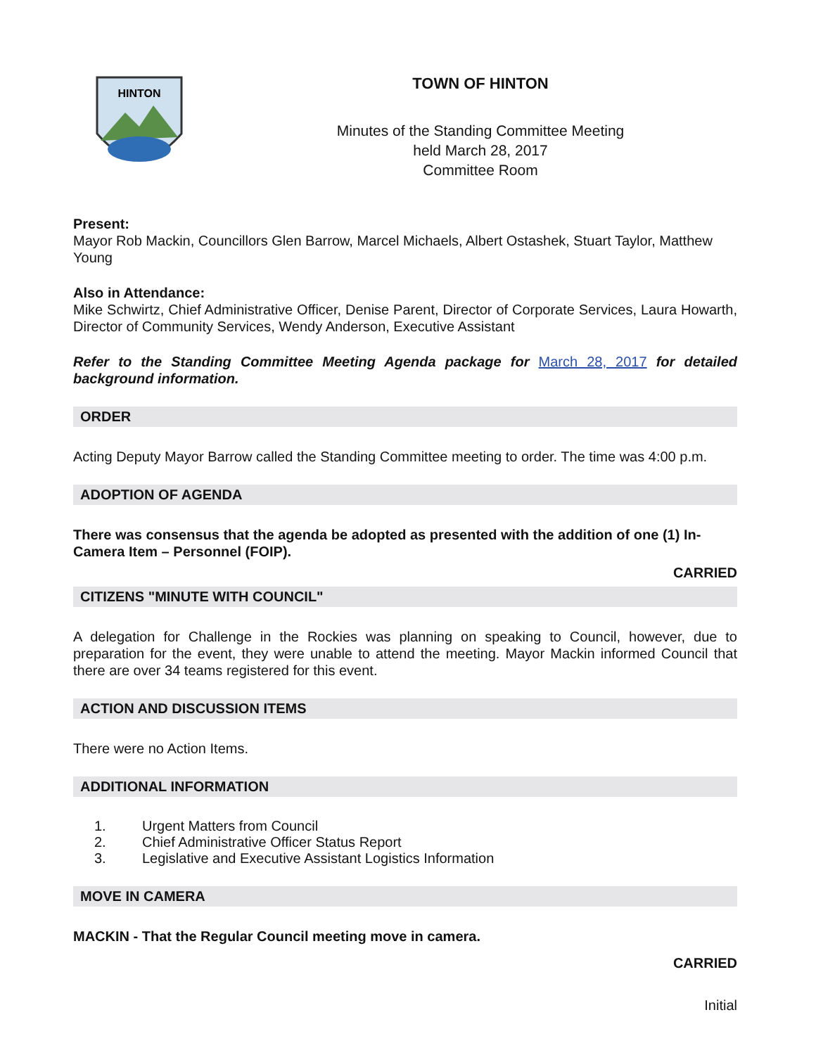HINTON
TOWN OF HINTON
Minutes of the Standing Committee Meeting
held March 28, 2017
Committee Room
Present:
Mayor Rob Mackin, Councillors Glen Barrow, Marcel Michaels, Albert Ostashek, Stuart Taylor, Matthew Young
Also in Attendance:
Mike Schwirtz, Chief Administrative Officer, Denise Parent, Director of Corporate Services, Laura Howarth, Director of Community Services, Wendy Anderson, Executive Assistant
Refer to the Standing Committee Meeting Agenda package for March 28, 2017 for detailed background information.
ORDER
Acting Deputy Mayor Barrow called the Standing Committee meeting to order. The time was 4:00 p.m.
ADOPTION OF AGENDA
There was consensus that the agenda be adopted as presented with the addition of one (1) In-Camera Item – Personnel (FOIP).
CARRIED
CITIZENS "MINUTE WITH COUNCIL"
A delegation for Challenge in the Rockies was planning on speaking to Council, however, due to preparation for the event, they were unable to attend the meeting. Mayor Mackin informed Council that there are over 34 teams registered for this event.
ACTION AND DISCUSSION ITEMS
There were no Action Items.
ADDITIONAL INFORMATION
1. Urgent Matters from Council
2. Chief Administrative Officer Status Report
3. Legislative and Executive Assistant Logistics Information
MOVE IN CAMERA
MACKIN - That the Regular Council meeting move in camera.
CARRIED
Initial